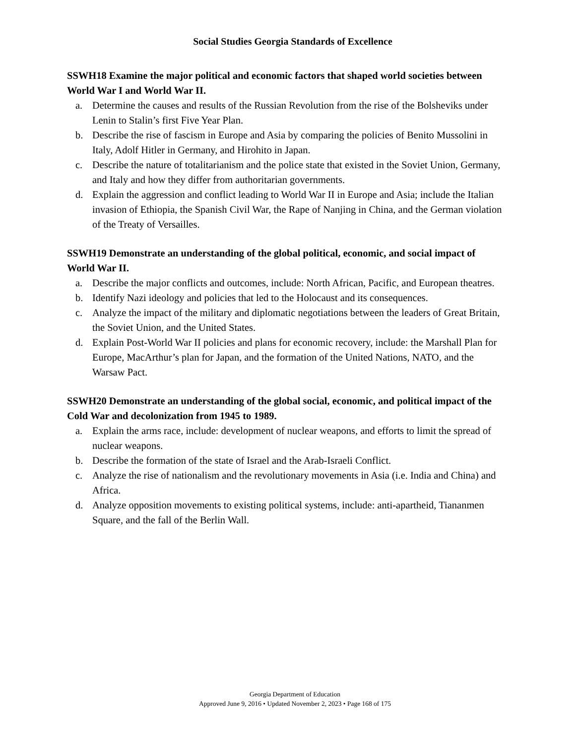Social Studies Georgia Standards of Excellence
SSWH18 Examine the major political and economic factors that shaped world societies between World War I and World War II.
a. Determine the causes and results of the Russian Revolution from the rise of the Bolsheviks under Lenin to Stalin’s first Five Year Plan.
b. Describe the rise of fascism in Europe and Asia by comparing the policies of Benito Mussolini in Italy, Adolf Hitler in Germany, and Hirohito in Japan.
c. Describe the nature of totalitarianism and the police state that existed in the Soviet Union, Germany, and Italy and how they differ from authoritarian governments.
d. Explain the aggression and conflict leading to World War II in Europe and Asia; include the Italian invasion of Ethiopia, the Spanish Civil War, the Rape of Nanjing in China, and the German violation of the Treaty of Versailles.
SSWH19 Demonstrate an understanding of the global political, economic, and social impact of World War II.
a. Describe the major conflicts and outcomes, include: North African, Pacific, and European theatres.
b. Identify Nazi ideology and policies that led to the Holocaust and its consequences.
c. Analyze the impact of the military and diplomatic negotiations between the leaders of Great Britain, the Soviet Union, and the United States.
d. Explain Post-World War II policies and plans for economic recovery, include: the Marshall Plan for Europe, MacArthur’s plan for Japan, and the formation of the United Nations, NATO, and the Warsaw Pact.
SSWH20 Demonstrate an understanding of the global social, economic, and political impact of the Cold War and decolonization from 1945 to 1989.
a. Explain the arms race, include: development of nuclear weapons, and efforts to limit the spread of nuclear weapons.
b. Describe the formation of the state of Israel and the Arab-Israeli Conflict.
c. Analyze the rise of nationalism and the revolutionary movements in Asia (i.e. India and China) and Africa.
d. Analyze opposition movements to existing political systems, include: anti-apartheid, Tiananmen Square, and the fall of the Berlin Wall.
Georgia Department of Education
Approved June 9, 2016 • Updated November 2, 2023 • Page 168 of 175